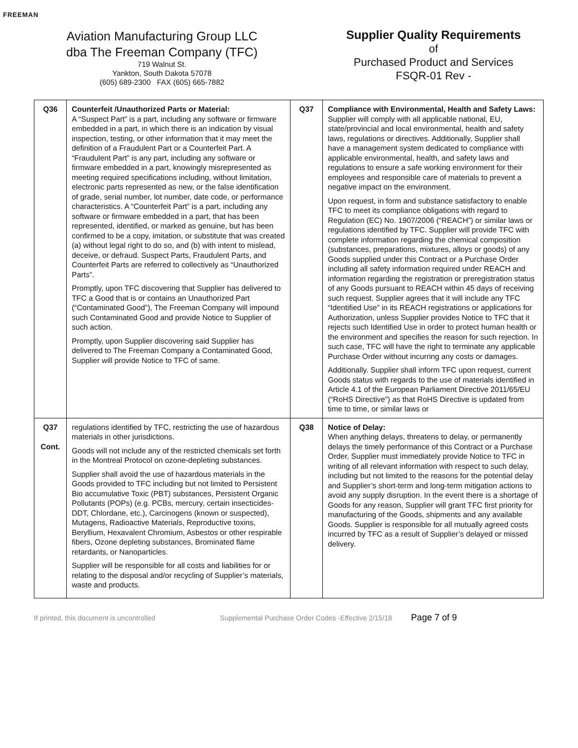FREEMAN
Aviation Manufacturing Group LLC
dba The Freeman Company (TFC)
719 Walnut St.
Yankton, South Dakota 57078
(605) 689-2300 FAX (605) 665-7882
Supplier Quality Requirements
of
Purchased Product and Services
FSQR-01 Rev -
| Q36 | Counterfeit /Unauthorized Parts or Material: A “Suspect Part” is a part, including any software or firmware embedded in a part, in which there is an indication by visual inspection, testing, or other information that it may meet the definition of a Fraudulent Part or a Counterfeit Part. A “Fraudulent Part” is any part, including any software or firmware embedded in a part, knowingly misrepresented as meeting required specifications including, without limitation, electronic parts represented as new, or the false identification of grade, serial number, lot number, date code, or performance characteristics. A “Counterfeit Part” is a part, including any software or firmware embedded in a part, that has been represented, identified, or marked as genuine, but has been confirmed to be a copy, imitation, or substitute that was created (a) without legal right to do so, and (b) with intent to mislead, deceive, or defraud. Suspect Parts, Fraudulent Parts, and Counterfeit Parts are referred to collectively as “Unauthorized Parts”. Promptly, upon TFC discovering that Supplier has delivered to TFC a Good that is or contains an Unauthorized Part (“Contaminated Good”), The Freeman Company will impound such Contaminated Good and provide Notice to Supplier of such action. Promptly, upon Supplier discovering said Supplier has delivered to The Freeman Company a Contaminated Good, Supplier will provide Notice to TFC of same. | Q37 | Compliance with Environmental, Health and Safety Laws: Supplier will comply with all applicable national, EU, state/provincial and local environmental, health and safety laws, regulations or directives. Additionally, Supplier shall have a management system dedicated to compliance with applicable environmental, health, and safety laws and regulations to ensure a safe working environment for their employees and responsible care of materials to prevent a negative impact on the environment. Upon request, in form and substance satisfactory to enable TFC to meet its compliance obligations with regard to Regulation (EC) No. 1907/2006 (“REACH”) or similar laws or regulations identified by TFC. Supplier will provide TFC with complete information regarding the chemical composition (substances, preparations, mixtures, alloys or goods) of any Goods supplied under this Contract or a Purchase Order including all safety information required under REACH and information regarding the registration or preregistration status of any Goods pursuant to REACH within 45 days of receiving such request. Supplier agrees that it will include any TFC “Identified Use” in its REACH registrations or applications for Authorization, unless Supplier provides Notice to TFC that it rejects such Identified Use in order to protect human health or the environment and specifies the reason for such rejection. In such case, TFC will have the right to terminate any applicable Purchase Order without incurring any costs or damages. Additionally. Supplier shall inform TFC upon request, current Goods status with regards to the use of materials identified in Article 4.1 of the European Parliament Directive 2011/65/EU (“RoHS Directive”) as that RoHS Directive is updated from time to time, or similar laws or |
| Q37 Cont. | regulations identified by TFC, restricting the use of hazardous materials in other jurisdictions. Goods will not include any of the restricted chemicals set forth in the Montreal Protocol on ozone-depleting substances. Supplier shall avoid the use of hazardous materials in the Goods provided to TFC including but not limited to Persistent Bio accumulative Toxic (PBT) substances, Persistent Organic Pollutants (POPs) (e.g. PCBs, mercury, certain insecticides-DDT, Chlordane, etc.), Carcinogens (known or suspected), Mutagens, Radioactive Materials, Reproductive toxins, Beryllium, Hexavalent Chromium, Asbestos or other respirable fibers, Ozone depleting substances, Brominated flame retardants, or Nanoparticles. Supplier will be responsible for all costs and liabilities for or relating to the disposal and/or recycling of Supplier’s materials, waste and products. | Q38 | Notice of Delay: When anything delays, threatens to delay, or permanently delays the timely performance of this Contract or a Purchase Order, Supplier must immediately provide Notice to TFC in writing of all relevant information with respect to such delay, including but not limited to the reasons for the potential delay and Supplier’s short-term and long-term mitigation actions to avoid any supply disruption. In the event there is a shortage of Goods for any reason, Supplier will grant TFC first priority for manufacturing of the Goods, shipments and any available Goods. Supplier is responsible for all mutually agreed costs incurred by TFC as a result of Supplier’s delayed or missed delivery. |
If printed, this document is uncontrolled Supplemental Purchase Order Codes -Effective 2/15/18 Page 7 of 9